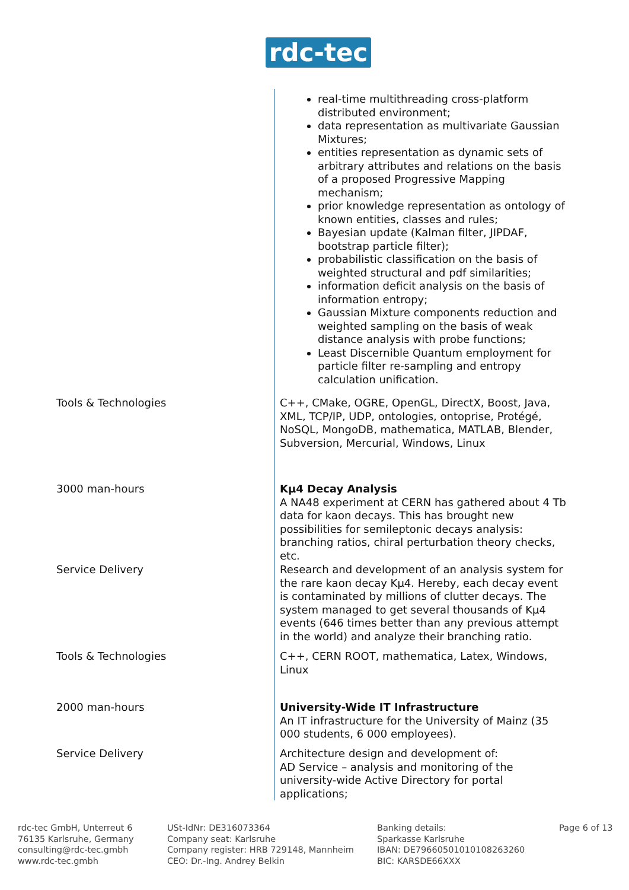rdc-tec
| | real-time multithreading cross-platform distributed environment; data representation as multivariate Gaussian Mixtures; entities representation as dynamic sets of arbitrary attributes and relations on the basis of a proposed Progressive Mapping mechanism; prior knowledge representation as ontology of known entities, classes and rules; Bayesian update (Kalman filter, JIPDAF, bootstrap particle filter); probabilistic classification on the basis of weighted structural and pdf similarities; information deficit analysis on the basis of information entropy; Gaussian Mixture components reduction and weighted sampling on the basis of weak distance analysis with probe functions; Least Discernible Quantum employment for particle filter re-sampling and entropy calculation unification. |
| Tools & Technologies | C++, CMake, OGRE, OpenGL, DirectX, Boost, Java, XML, TCP/IP, UDP, ontologies, ontoprise, Protégé, NoSQL, MongoDB, mathematica, MATLAB, Blender, Subversion, Mercurial, Windows, Linux |
| 3000 man-hours | Kμ4 Decay Analysis A NA48 experiment at CERN has gathered about 4 Tb data for kaon decays. This has brought new possibilities for semileptonic decays analysis: branching ratios, chiral perturbation theory checks, etc. |
| Service Delivery | Research and development of an analysis system for the rare kaon decay Kμ4. Hereby, each decay event is contaminated by millions of clutter decays. The system managed to get several thousands of Kμ4 events (646 times better than any previous attempt in the world) and analyze their branching ratio. |
| Tools & Technologies | C++, CERN ROOT, mathematica, Latex, Windows, Linux |
| 2000 man-hours | University-Wide IT Infrastructure An IT infrastructure for the University of Mainz (35 000 students, 6 000 employees). |
| Service Delivery | Architecture design and development of: AD Service – analysis and monitoring of the university-wide Active Directory for portal applications; |
rdc-tec GmbH, Unterreut 6
76135 Karlsruhe, Germany
consulting@rdc-tec.gmbh
www.rdc-tec.gmbh
USt-IdNr: DE316073364
Company seat: Karlsruhe
Company register: HRB 729148, Mannheim
CEO: Dr.-Ing. Andrey Belkin
Banking details:
Sparkasse Karlsruhe
IBAN: DE79660501010108263260
BIC: KARSDE66XXX
Page 6 of 13